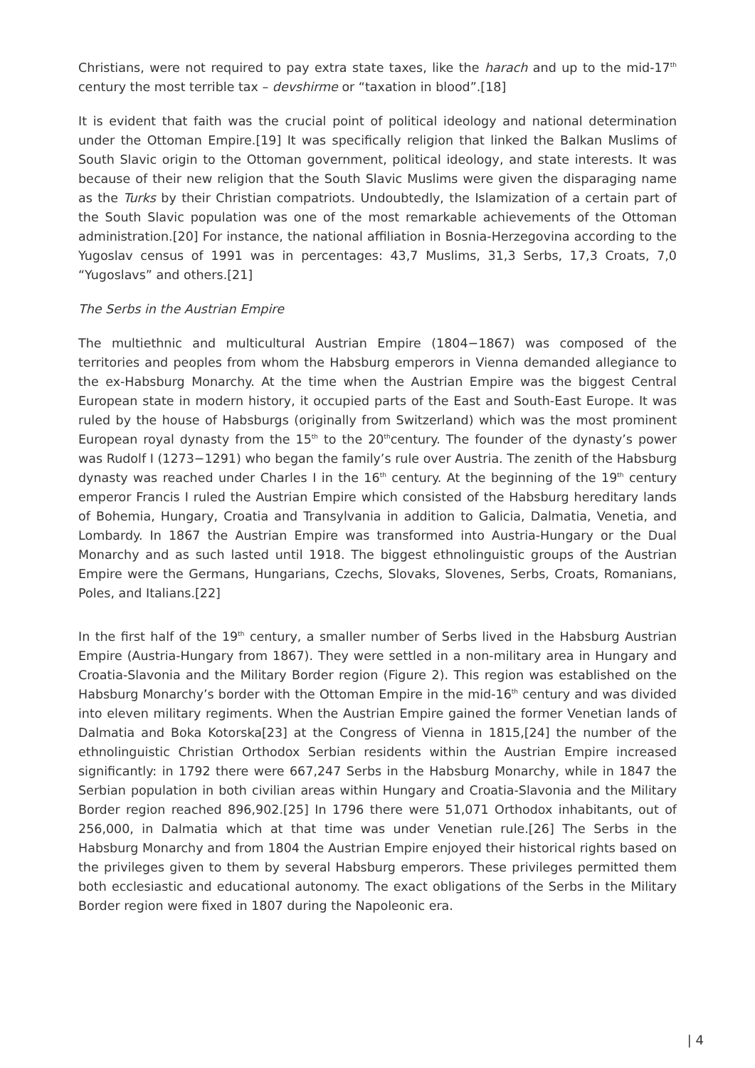Christians, were not required to pay extra state taxes, like the harach and up to the mid-17<sup>th</sup> century the most terrible tax – devshirme or “taxation in blood”.[18]
It is evident that faith was the crucial point of political ideology and national determination under the Ottoman Empire.[19] It was specifically religion that linked the Balkan Muslims of South Slavic origin to the Ottoman government, political ideology, and state interests. It was because of their new religion that the South Slavic Muslims were given the disparaging name as the Turks by their Christian compatriots. Undoubtedly, the Islamization of a certain part of the South Slavic population was one of the most remarkable achievements of the Ottoman administration.[20] For instance, the national affiliation in Bosnia-Herzegovina according to the Yugoslav census of 1991 was in percentages: 43,7 Muslims, 31,3 Serbs, 17,3 Croats, 7,0 “Yugoslavs” and others.[21]
The Serbs in the Austrian Empire
The multiethnic and multicultural Austrian Empire (1804−1867) was composed of the territories and peoples from whom the Habsburg emperors in Vienna demanded allegiance to the ex-Habsburg Monarchy. At the time when the Austrian Empire was the biggest Central European state in modern history, it occupied parts of the East and South-East Europe. It was ruled by the house of Habsburgs (originally from Switzerland) which was the most prominent European royal dynasty from the 15<sup>th</sup> to the 20<sup>th</sup>century. The founder of the dynasty’s power was Rudolf I (1273−1291) who began the family’s rule over Austria. The zenith of the Habsburg dynasty was reached under Charles I in the 16<sup>th</sup> century. At the beginning of the 19<sup>th</sup> century emperor Francis I ruled the Austrian Empire which consisted of the Habsburg hereditary lands of Bohemia, Hungary, Croatia and Transylvania in addition to Galicia, Dalmatia, Venetia, and Lombardy. In 1867 the Austrian Empire was transformed into Austria-Hungary or the Dual Monarchy and as such lasted until 1918. The biggest ethnolinguistic groups of the Austrian Empire were the Germans, Hungarians, Czechs, Slovaks, Slovenes, Serbs, Croats, Romanians, Poles, and Italians.[22]
In the first half of the 19<sup>th</sup> century, a smaller number of Serbs lived in the Habsburg Austrian Empire (Austria-Hungary from 1867). They were settled in a non-military area in Hungary and Croatia-Slavonia and the Military Border region (Figure 2). This region was established on the Habsburg Monarchy’s border with the Ottoman Empire in the mid-16<sup>th</sup> century and was divided into eleven military regiments. When the Austrian Empire gained the former Venetian lands of Dalmatia and Boka Kotorska[23] at the Congress of Vienna in 1815,[24] the number of the ethnolinguistic Christian Orthodox Serbian residents within the Austrian Empire increased significantly: in 1792 there were 667,247 Serbs in the Habsburg Monarchy, while in 1847 the Serbian population in both civilian areas within Hungary and Croatia-Slavonia and the Military Border region reached 896,902.[25] In 1796 there were 51,071 Orthodox inhabitants, out of 256,000, in Dalmatia which at that time was under Venetian rule.[26] The Serbs in the Habsburg Monarchy and from 1804 the Austrian Empire enjoyed their historical rights based on the privileges given to them by several Habsburg emperors. These privileges permitted them both ecclesiastic and educational autonomy. The exact obligations of the Serbs in the Military Border region were fixed in 1807 during the Napoleonic era.
| 4